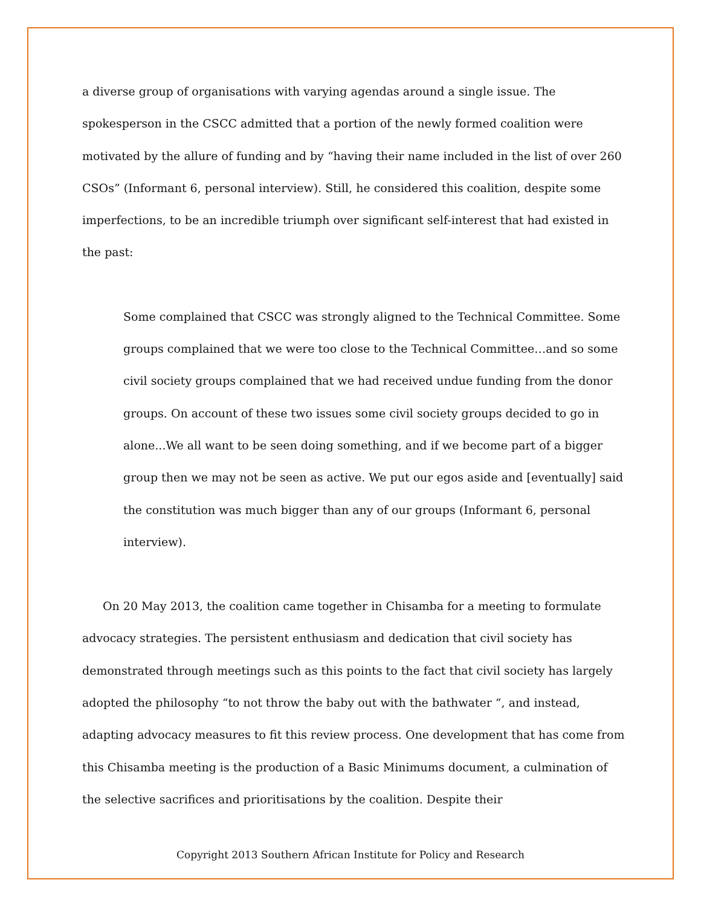a diverse group of organisations with varying agendas around a single issue. The spokesperson in the CSCC admitted that a portion of the newly formed coalition were motivated by the allure of funding and by “having their name included in the list of over 260 CSOs” (Informant 6, personal interview). Still, he considered this coalition, despite some imperfections, to be an incredible triumph over significant self-interest that had existed in the past:
Some complained that CSCC was strongly aligned to the Technical Committee. Some groups complained that we were too close to the Technical Committee…and so some civil society groups complained that we had received undue funding from the donor groups. On account of these two issues some civil society groups decided to go in alone...We all want to be seen doing something, and if we become part of a bigger group then we may not be seen as active. We put our egos aside and [eventually] said the constitution was much bigger than any of our groups (Informant 6, personal interview).
On 20 May 2013, the coalition came together in Chisamba for a meeting to formulate advocacy strategies. The persistent enthusiasm and dedication that civil society has demonstrated through meetings such as this points to the fact that civil society has largely adopted the philosophy “to not throw the baby out with the bathwater “, and instead, adapting advocacy measures to fit this review process. One development that has come from this Chisamba meeting is the production of a Basic Minimums document, a culmination of the selective sacrifices and prioritisations by the coalition. Despite their
Copyright 2013 Southern African Institute for Policy and Research